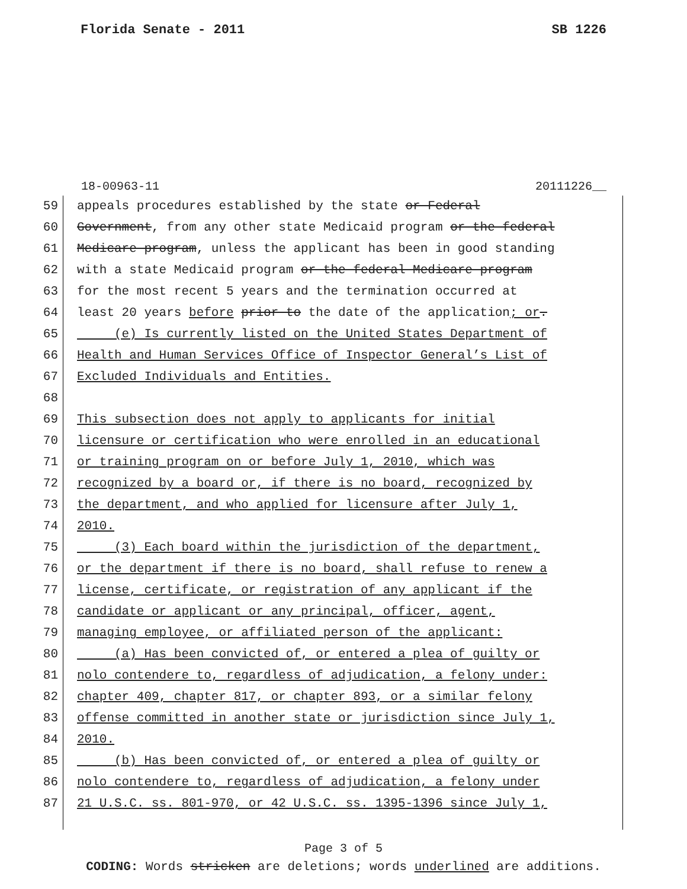Florida Senate - 2011 SB 1226
18-00963-11 20111226__
59 appeals procedures established by the state or Federal
60 Government, from any other state Medicaid program or the federal
61 Medicare program, unless the applicant has been in good standing
62 with a state Medicaid program or the federal Medicare program
63 for the most recent 5 years and the termination occurred at
64 least 20 years before prior to the date of the application; or.
65 (e) Is currently listed on the United States Department of
66 Health and Human Services Office of Inspector General’s List of
67 Excluded Individuals and Entities.
68
69 This subsection does not apply to applicants for initial
70 licensure or certification who were enrolled in an educational
71 or training program on or before July 1, 2010, which was
72 recognized by a board or, if there is no board, recognized by
73 the department, and who applied for licensure after July 1,
74 2010.
75 (3) Each board within the jurisdiction of the department,
76 or the department if there is no board, shall refuse to renew a
77 license, certificate, or registration of any applicant if the
78 candidate or applicant or any principal, officer, agent,
79 managing employee, or affiliated person of the applicant:
80 (a) Has been convicted of, or entered a plea of guilty or
81 nolo contendere to, regardless of adjudication, a felony under:
82 chapter 409, chapter 817, or chapter 893, or a similar felony
83 offense committed in another state or jurisdiction since July 1,
84 2010.
85 (b) Has been convicted of, or entered a plea of guilty or
86 nolo contendere to, regardless of adjudication, a felony under
87 21 U.S.C. ss. 801-970, or 42 U.S.C. ss. 1395-1396 since July 1,
Page 3 of 5
CODING: Words stricken are deletions; words underlined are additions.